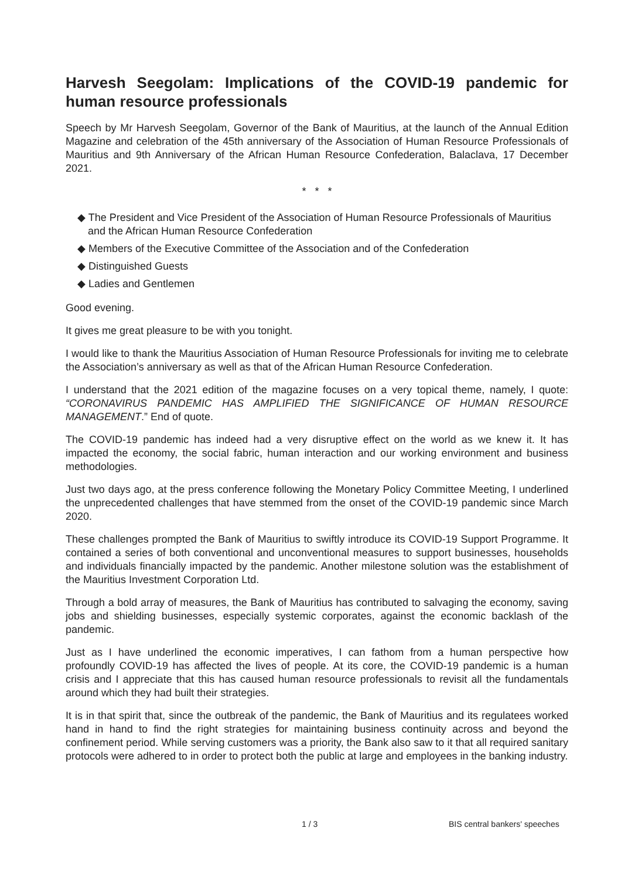Harvesh Seegolam: Implications of the COVID-19 pandemic for human resource professionals
Speech by Mr Harvesh Seegolam, Governor of the Bank of Mauritius, at the launch of the Annual Edition Magazine and celebration of the 45th anniversary of the Association of Human Resource Professionals of Mauritius and 9th Anniversary of the African Human Resource Confederation, Balaclava, 17 December 2021.
* * *
◆ The President and Vice President of the Association of Human Resource Professionals of Mauritius and the African Human Resource Confederation
◆ Members of the Executive Committee of the Association and of the Confederation
◆ Distinguished Guests
◆ Ladies and Gentlemen
Good evening.
It gives me great pleasure to be with you tonight.
I would like to thank the Mauritius Association of Human Resource Professionals for inviting me to celebrate the Association’s anniversary as well as that of the African Human Resource Confederation.
I understand that the 2021 edition of the magazine focuses on a very topical theme, namely, I quote: “CORONAVIRUS PANDEMIC HAS AMPLIFIED THE SIGNIFICANCE OF HUMAN RESOURCE MANAGEMENT.” End of quote.
The COVID-19 pandemic has indeed had a very disruptive effect on the world as we knew it. It has impacted the economy, the social fabric, human interaction and our working environment and business methodologies.
Just two days ago, at the press conference following the Monetary Policy Committee Meeting, I underlined the unprecedented challenges that have stemmed from the onset of the COVID-19 pandemic since March 2020.
These challenges prompted the Bank of Mauritius to swiftly introduce its COVID-19 Support Programme. It contained a series of both conventional and unconventional measures to support businesses, households and individuals financially impacted by the pandemic. Another milestone solution was the establishment of the Mauritius Investment Corporation Ltd.
Through a bold array of measures, the Bank of Mauritius has contributed to salvaging the economy, saving jobs and shielding businesses, especially systemic corporates, against the economic backlash of the pandemic.
Just as I have underlined the economic imperatives, I can fathom from a human perspective how profoundly COVID-19 has affected the lives of people. At its core, the COVID-19 pandemic is a human crisis and I appreciate that this has caused human resource professionals to revisit all the fundamentals around which they had built their strategies.
It is in that spirit that, since the outbreak of the pandemic, the Bank of Mauritius and its regulatees worked hand in hand to find the right strategies for maintaining business continuity across and beyond the confinement period. While serving customers was a priority, the Bank also saw to it that all required sanitary protocols were adhered to in order to protect both the public at large and employees in the banking industry.
1 / 3 BIS central bankers' speeches